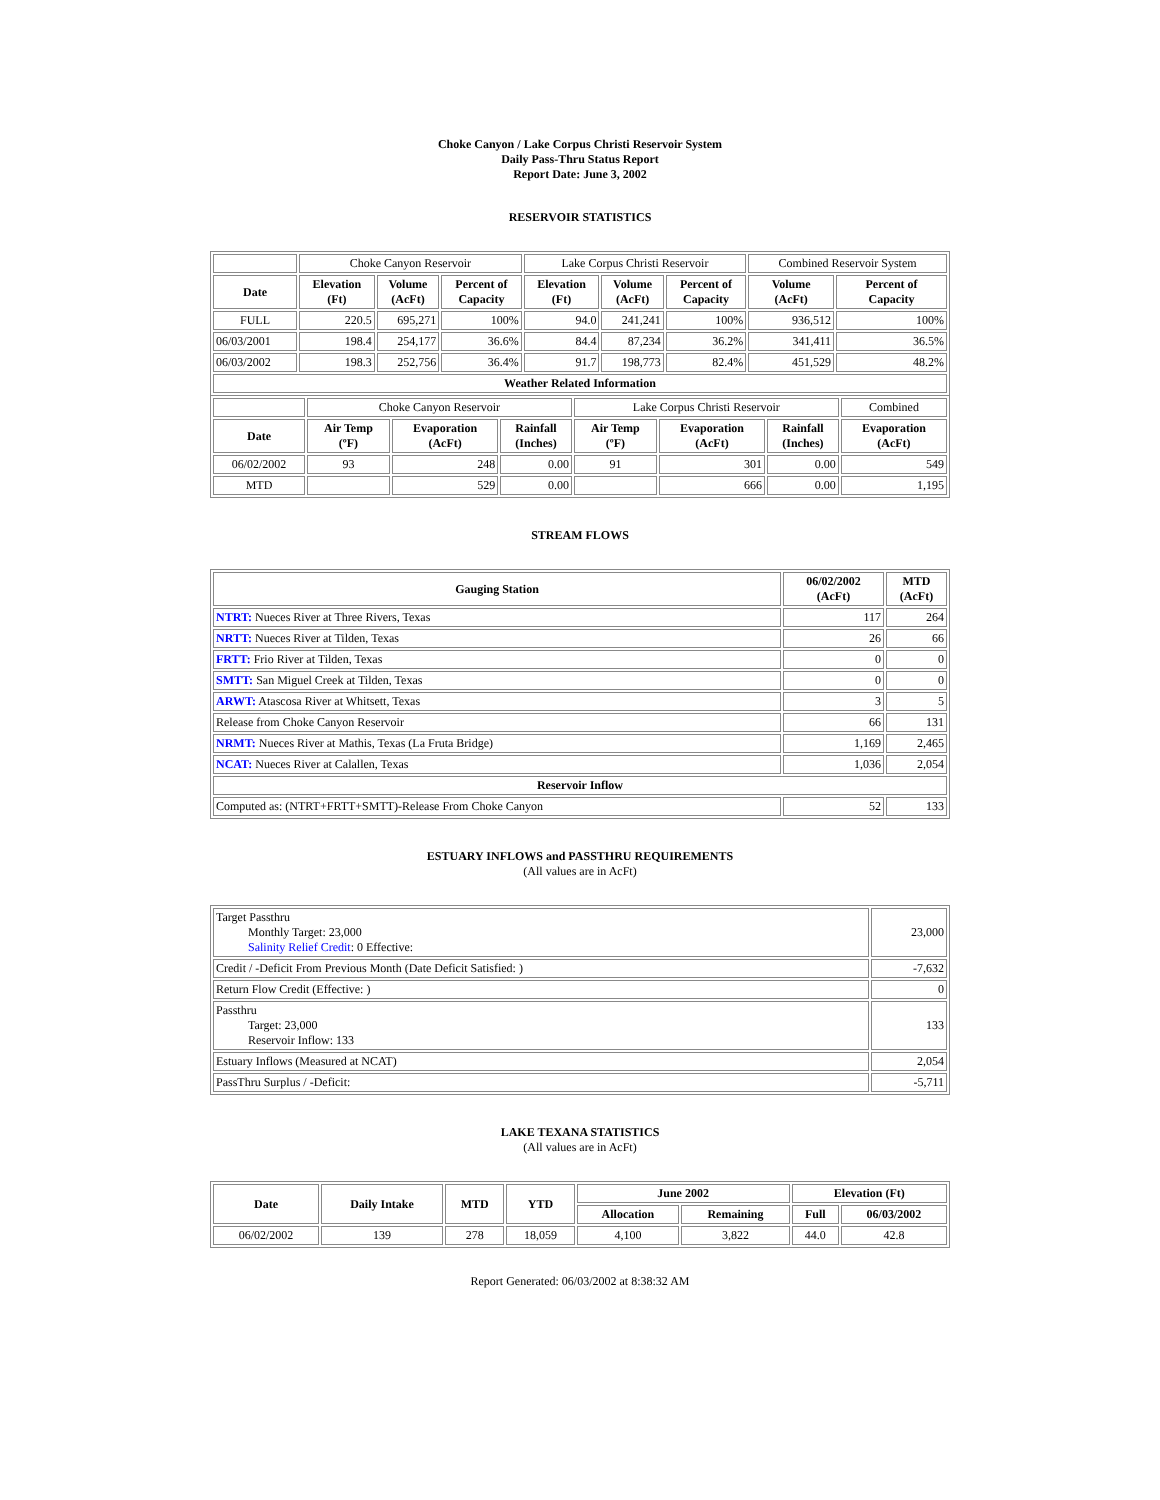Choke Canyon / Lake Corpus Christi Reservoir System
Daily Pass-Thru Status Report
Report Date: June 3, 2002
RESERVOIR STATISTICS
| | Choke Canyon Reservoir | | | Lake Corpus Christi Reservoir | | | Combined Reservoir System | |
| Date | Elevation (Ft) | Volume (AcFt) | Percent of Capacity | Elevation (Ft) | Volume (AcFt) | Percent of Capacity | Volume (AcFt) | Percent of Capacity |
| FULL | 220.5 | 695,271 | 100% | 94.0 | 241,241 | 100% | 936,512 | 100% |
| 06/03/2001 | 198.4 | 254,177 | 36.6% | 84.4 | 87,234 | 36.2% | 341,411 | 36.5% |
| 06/03/2002 | 198.3 | 252,756 | 36.4% | 91.7 | 198,773 | 82.4% | 451,529 | 48.2% |
| Weather Related Information | | | | | | | | |
| | Choke Canyon Reservoir | | | Lake Corpus Christi Reservoir | | | Combined |
| Date | Air Temp (ºF) | Evaporation (AcFt) | Rainfall (Inches) | Air Temp (ºF) | Evaporation (AcFt) | Rainfall (Inches) | Evaporation (AcFt) |
| 06/02/2002 | 93 | 248 | 0.00 | 91 | 301 | 0.00 | 549 |
| MTD | | 529 | 0.00 | | 666 | 0.00 | 1,195 |
STREAM FLOWS
| Gauging Station | 06/02/2002 (AcFt) | MTD (AcFt) |
| --- | --- | --- |
| NTRT: Nueces River at Three Rivers, Texas | 117 | 264 |
| NRTT: Nueces River at Tilden, Texas | 26 | 66 |
| FRTT: Frio River at Tilden, Texas | 0 | 0 |
| SMTT: San Miguel Creek at Tilden, Texas | 0 | 0 |
| ARWT: Atascosa River at Whitsett, Texas | 3 | 5 |
| Release from Choke Canyon Reservoir | 66 | 131 |
| NRMT: Nueces River at Mathis, Texas (La Fruta Bridge) | 1,169 | 2,465 |
| NCAT: Nueces River at Calallen, Texas | 1,036 | 2,054 |
| Reservoir Inflow | | |
| Computed as: (NTRT+FRTT+SMTT)-Release From Choke Canyon | 52 | 133 |
ESTUARY INFLOWS and PASSTHRU REQUIREMENTS
(All values are in AcFt)
| Target Passthru Monthly Target: 23,000 Salinity Relief Credit : 0 Effective: | 23,000 |
| Credit / -Deficit From Previous Month (Date Deficit Satisfied: ) | -7,632 |
| Return Flow Credit (Effective: ) | 0 |
| Passthru Target: 23,000 Reservoir Inflow: 133 | 133 |
| Estuary Inflows (Measured at NCAT) | 2,054 |
| PassThru Surplus / -Deficit: | -5,711 |
LAKE TEXANA STATISTICS
(All values are in AcFt)
| Date | Daily Intake | MTD | YTD | June 2002 | | Elevation (Ft) | |
| --- | --- | --- | --- | --- | --- | --- | --- |
| | | | | Allocation | Remaining | Full | 06/03/2002 |
| 06/02/2002 | 139 | 278 | 18,059 | 4,100 | 3,822 | 44.0 | 42.8 |
Report Generated: 06/03/2002 at 8:38:32 AM